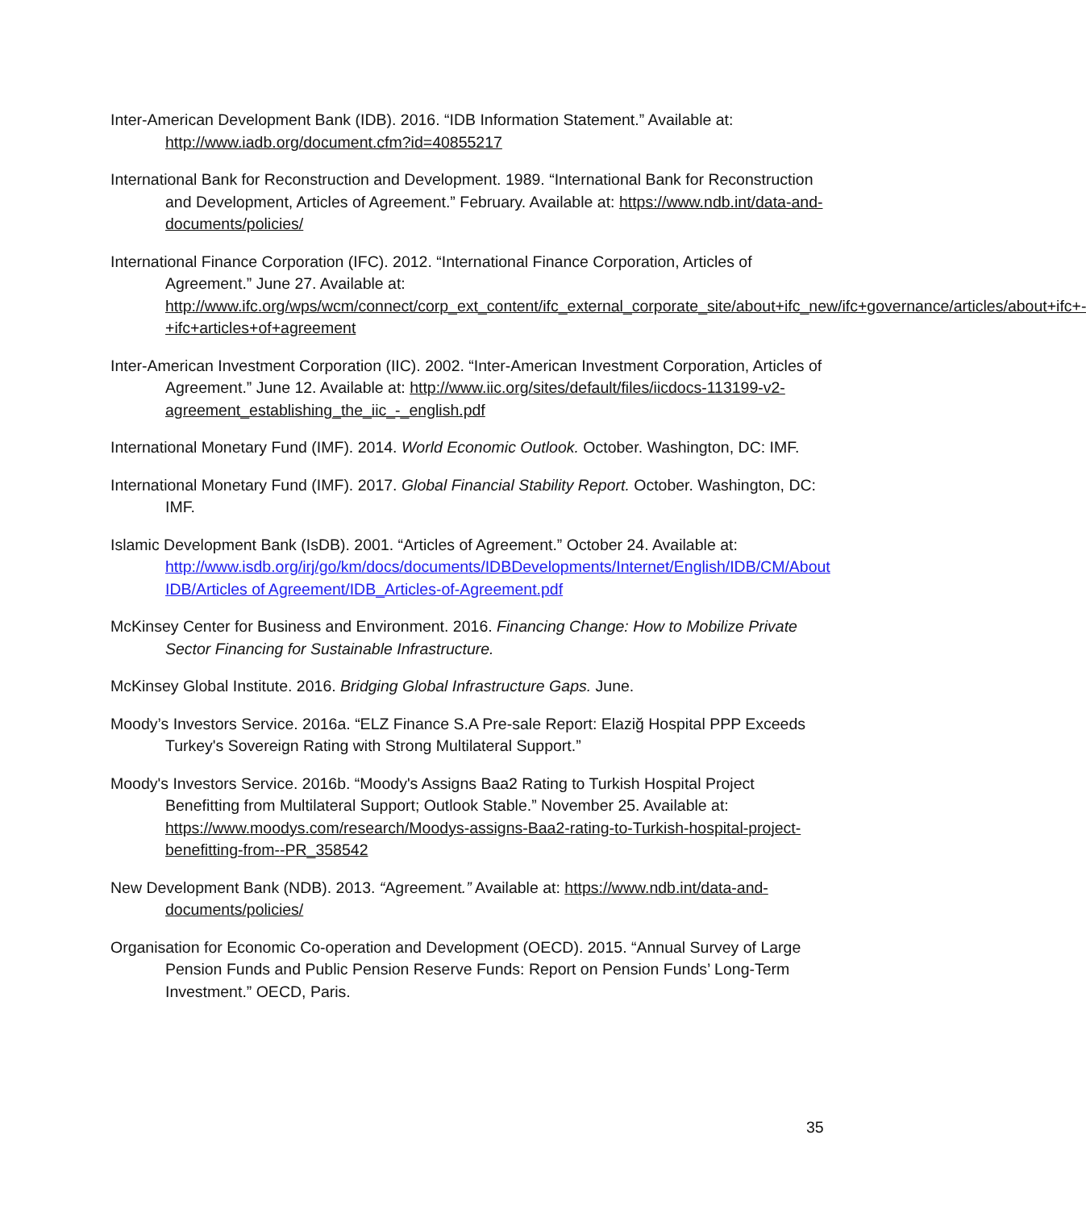Inter-American Development Bank (IDB). 2016. “IDB Information Statement.” Available at: http://www.iadb.org/document.cfm?id=40855217
International Bank for Reconstruction and Development. 1989. “International Bank for Reconstruction and Development, Articles of Agreement.” February. Available at: https://www.ndb.int/data-and-documents/policies/
International Finance Corporation (IFC). 2012. “International Finance Corporation, Articles of Agreement.” June 27. Available at: http://www.ifc.org/wps/wcm/connect/corp_ext_content/ifc_external_corporate_site/about+ifc_new/ifc+governance/articles/about+ifc+-+ifc+articles+of+agreement
Inter-American Investment Corporation (IIC). 2002. “Inter-American Investment Corporation, Articles of Agreement.” June 12. Available at: http://www.iic.org/sites/default/files/iicdocs-113199-v2-agreement_establishing_the_iic_-_english.pdf
International Monetary Fund (IMF). 2014. World Economic Outlook. October. Washington, DC: IMF.
International Monetary Fund (IMF). 2017. Global Financial Stability Report. October. Washington, DC: IMF.
Islamic Development Bank (IsDB). 2001. “Articles of Agreement.” October 24. Available at: http://www.isdb.org/irj/go/km/docs/documents/IDBDevelopments/Internet/English/IDB/CM/About IDB/Articles of Agreement/IDB_Articles-of-Agreement.pdf
McKinsey Center for Business and Environment. 2016. Financing Change: How to Mobilize Private Sector Financing for Sustainable Infrastructure.
McKinsey Global Institute. 2016. Bridging Global Infrastructure Gaps. June.
Moody’s Investors Service. 2016a. “ELZ Finance S.A Pre-sale Report: Elaziğ Hospital PPP Exceeds Turkey's Sovereign Rating with Strong Multilateral Support.”
Moody's Investors Service. 2016b. “Moody's Assigns Baa2 Rating to Turkish Hospital Project Benefitting from Multilateral Support; Outlook Stable.” November 25. Available at: https://www.moodys.com/research/Moodys-assigns-Baa2-rating-to-Turkish-hospital-project-benefitting-from--PR_358542
New Development Bank (NDB). 2013. “Agreement.” Available at: https://www.ndb.int/data-and-documents/policies/
Organisation for Economic Co-operation and Development (OECD). 2015. “Annual Survey of Large Pension Funds and Public Pension Reserve Funds: Report on Pension Funds’ Long-Term Investment.” OECD, Paris.
35